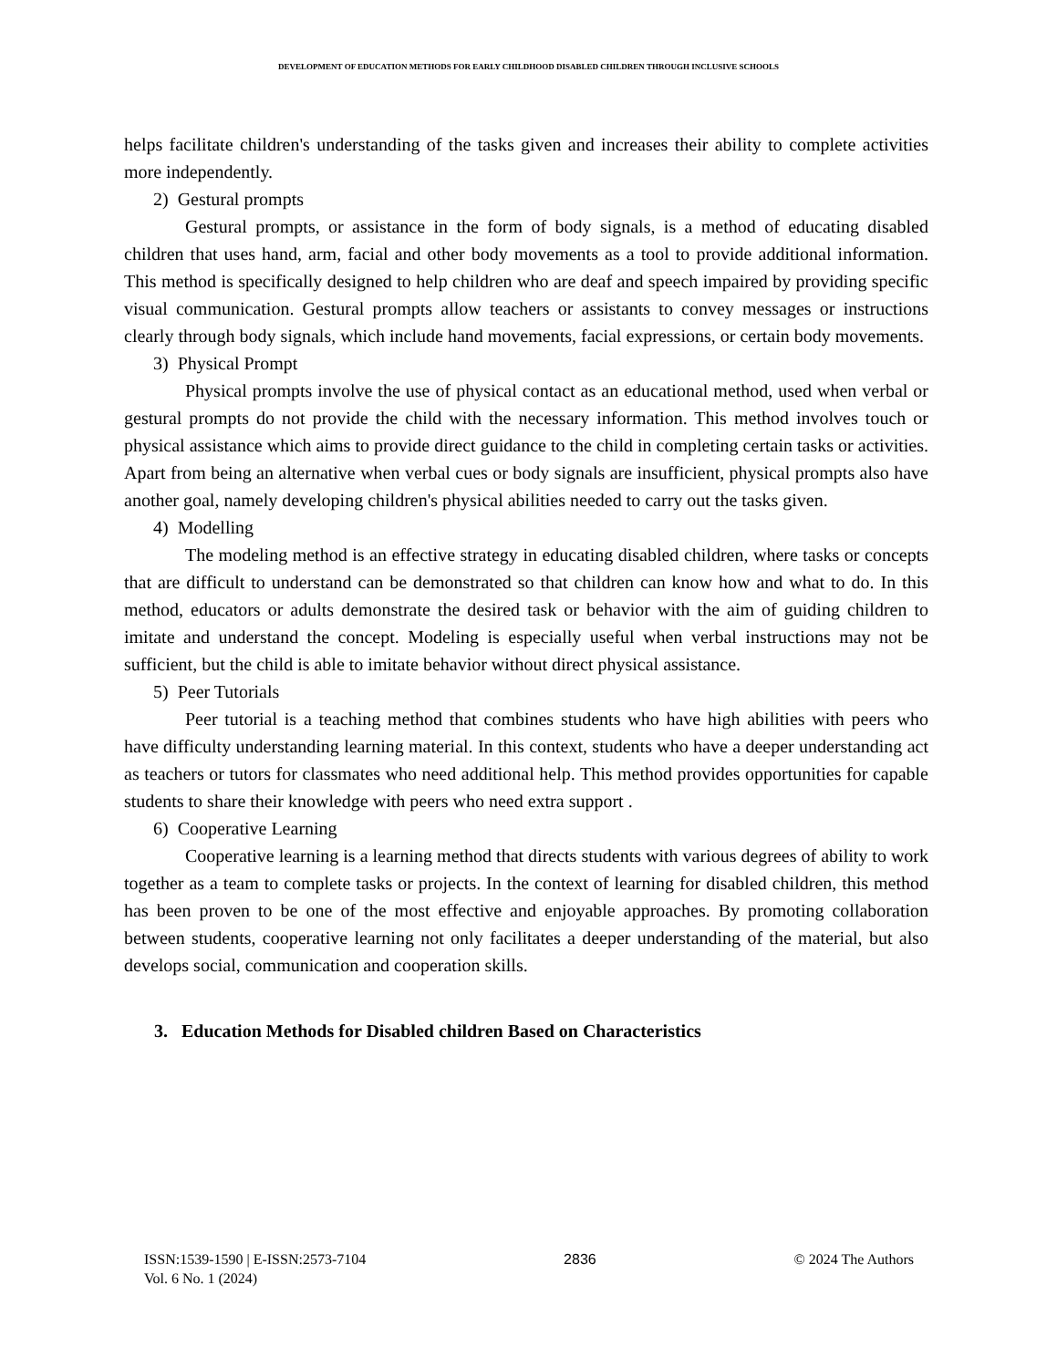DEVELOPMENT OF EDUCATION METHODS FOR EARLY CHILDHOOD DISABLED CHILDREN THROUGH INCLUSIVE SCHOOLS
helps facilitate children's understanding of the tasks given and increases their ability to complete activities more independently.
2) Gestural prompts
Gestural prompts, or assistance in the form of body signals, is a method of educating disabled children that uses hand, arm, facial and other body movements as a tool to provide additional information. This method is specifically designed to help children who are deaf and speech impaired by providing specific visual communication. Gestural prompts allow teachers or assistants to convey messages or instructions clearly through body signals, which include hand movements, facial expressions, or certain body movements.
3) Physical Prompt
Physical prompts involve the use of physical contact as an educational method, used when verbal or gestural prompts do not provide the child with the necessary information. This method involves touch or physical assistance which aims to provide direct guidance to the child in completing certain tasks or activities. Apart from being an alternative when verbal cues or body signals are insufficient, physical prompts also have another goal, namely developing children's physical abilities needed to carry out the tasks given.
4) Modelling
The modeling method is an effective strategy in educating disabled children, where tasks or concepts that are difficult to understand can be demonstrated so that children can know how and what to do. In this method, educators or adults demonstrate the desired task or behavior with the aim of guiding children to imitate and understand the concept. Modeling is especially useful when verbal instructions may not be sufficient, but the child is able to imitate behavior without direct physical assistance.
5) Peer Tutorials
Peer tutorial is a teaching method that combines students who have high abilities with peers who have difficulty understanding learning material. In this context, students who have a deeper understanding act as teachers or tutors for classmates who need additional help. This method provides opportunities for capable students to share their knowledge with peers who need extra support .
6) Cooperative Learning
Cooperative learning is a learning method that directs students with various degrees of ability to work together as a team to complete tasks or projects. In the context of learning for disabled children, this method has been proven to be one of the most effective and enjoyable approaches. By promoting collaboration between students, cooperative learning not only facilitates a deeper understanding of the material, but also develops social, communication and cooperation skills.
3. Education Methods for Disabled children Based on Characteristics
ISSN:1539-1590 | E-ISSN:2573-7104
Vol. 6 No. 1 (2024)
2836 © 2024 The Authors